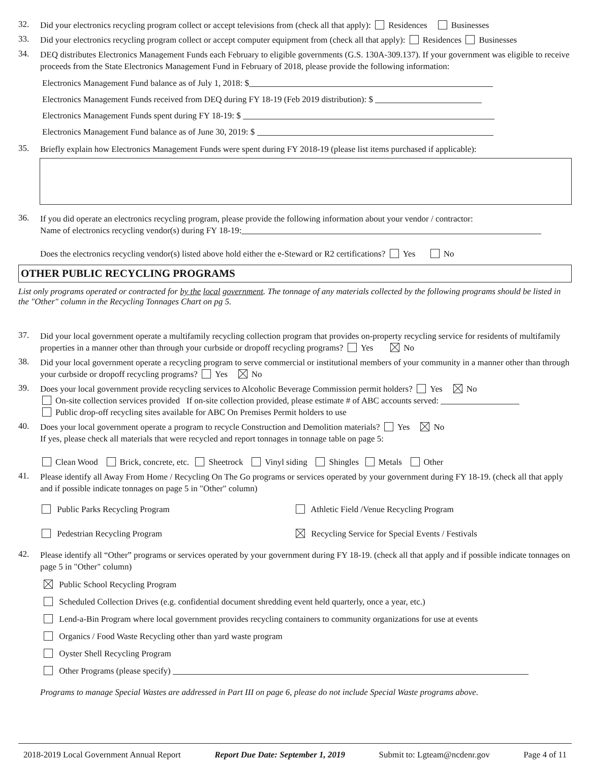32.
Did your electronics recycling program collect or accept televisions from (check all that apply): Residences Businesses
33.
Did your electronics recycling program collect or accept computer equipment from (check all that apply): Residences Businesses
34.
DEQ distributes Electronics Management Funds each February to eligible governments (G.S. 130A-309.137). If your government was eligible to receive proceeds from the State Electronics Management Fund in February of 2018, please provide the following information:
Electronics Management Fund balance as of July 1, 2018: $
Electronics Management Funds received from DEQ during FY 18-19 (Feb 2019 distribution): $
Electronics Management Funds spent during FY 18-19: $
Electronics Management Fund balance as of June 30, 2019: $
35.
Briefly explain how Electronics Management Funds were spent during FY 2018-19 (please list items purchased if applicable):
36.
If you did operate an electronics recycling program, please provide the following information about your vendor / contractor:
Name of electronics recycling vendor(s) during FY 18-19:
Does the electronics recycling vendor(s) listed above hold either the e-Steward or R2 certifications? Yes No
OTHER PUBLIC RECYCLING PROGRAMS
List only programs operated or contracted for by the local government. The tonnage of any materials collected by the following programs should be listed in the "Other" column in the Recycling Tonnages Chart on pg 5.
37.
Did your local government operate a multifamily recycling collection program that provides on-property recycling service for residents of multifamily properties in a manner other than through your curbside or dropoff recycling programs? Yes No
38.
Did your local government operate a recycling program to serve commercial or institutional members of your community in a manner other than through your curbside or dropoff recycling programs? Yes No
39.
Does your local government provide recycling services to Alcoholic Beverage Commission permit holders? Yes No
On-site collection services provided If on-site collection provided, please estimate # of ABC accounts served:
Public drop-off recycling sites available for ABC On Premises Permit holders to use
40.
Does your local government operate a program to recycle Construction and Demolition materials? Yes No
If yes, please check all materials that were recycled and report tonnages in tonnage table on page 5:
Clean Wood Brick, concrete, etc. Sheetrock Vinyl siding Shingles Metals Other
41.
Please identify all Away From Home / Recycling On The Go programs or services operated by your government during FY 18-19. (check all that apply and if possible indicate tonnages on page 5 in "Other" column)
Public Parks Recycling Program
Athletic Field /Venue Recycling Program
Pedestrian Recycling Program
Recycling Service for Special Events / Festivals
42.
Please identify all “Other” programs or services operated by your government during FY 18-19. (check all that apply and if possible indicate tonnages on page 5 in "Other" column)
Public School Recycling Program
Scheduled Collection Drives (e.g. confidential document shredding event held quarterly, once a year, etc.)
Lend-a-Bin Program where local government provides recycling containers to community organizations for use at events
Organics / Food Waste Recycling other than yard waste program
Oyster Shell Recycling Program
Other Programs (please specify)
Programs to manage Special Wastes are addressed in Part III on page 6, please do not include Special Waste programs above.
2018-2019 Local Government Annual Report Report Due Date: September 1, 2019 Submit to: Lgteam@ncdenr.gov Page 4 of 11